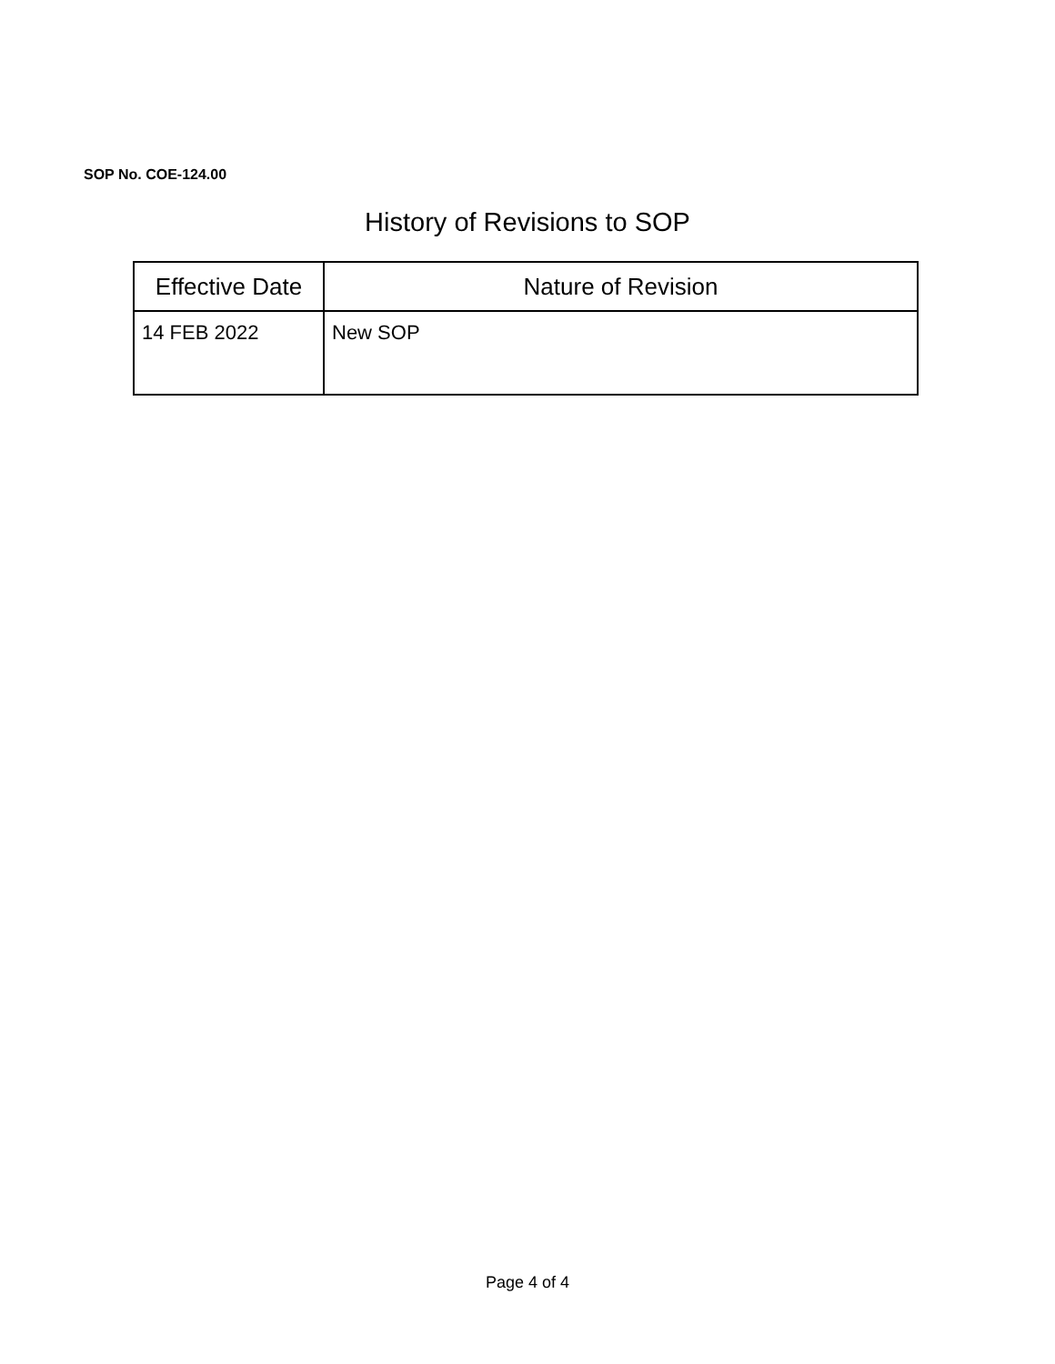SOP No. COE-124.00
History of Revisions to SOP
| Effective Date | Nature of Revision |
| --- | --- |
| 14 FEB 2022 | New SOP |
Page 4 of 4